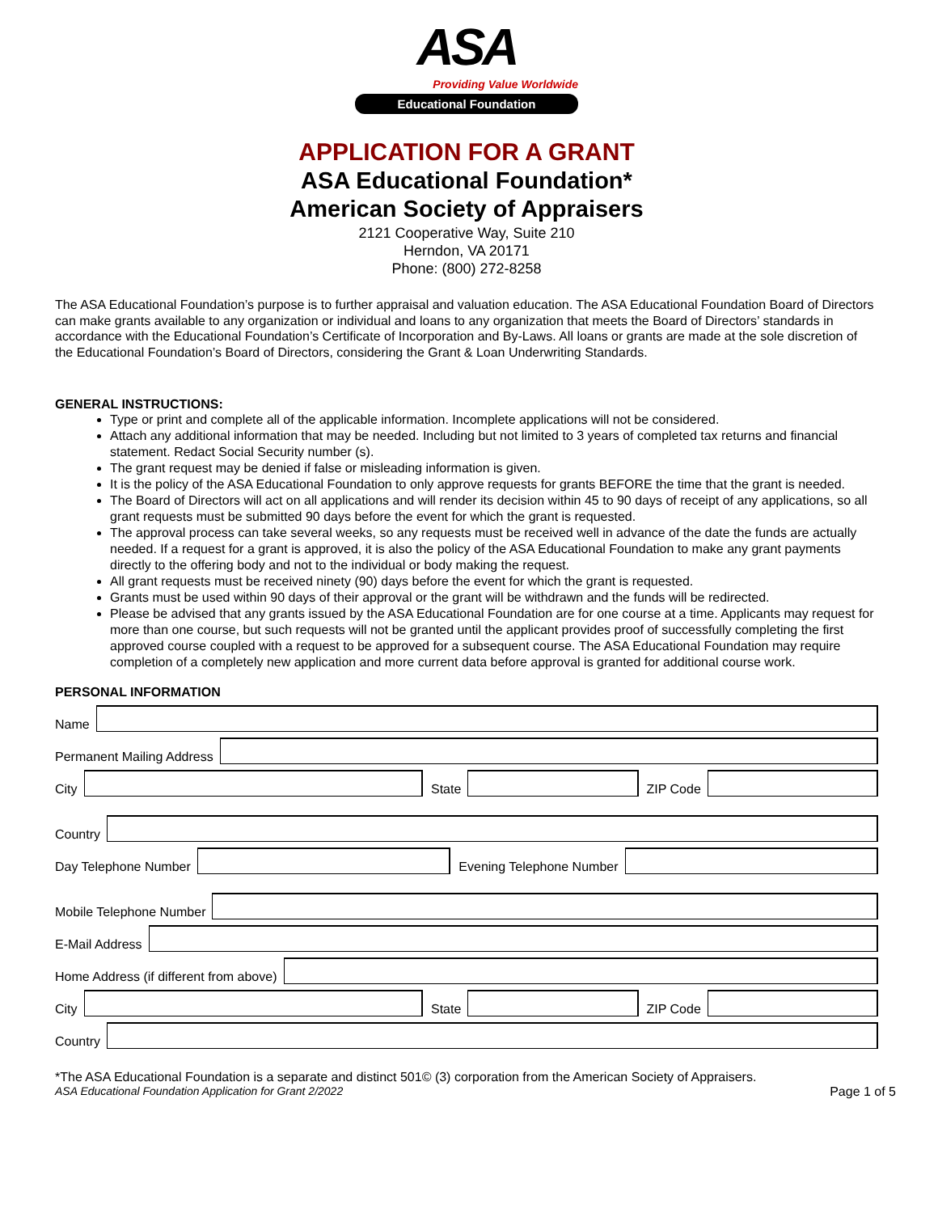ASA
Providing Value Worldwide
Educational Foundation
APPLICATION FOR A GRANT
ASA Educational Foundation*
American Society of Appraisers
2121 Cooperative Way, Suite 210
Herndon, VA 20171
Phone: (800) 272-8258
The ASA Educational Foundation’s purpose is to further appraisal and valuation education. The ASA Educational Foundation Board of Directors can make grants available to any organization or individual and loans to any organization that meets the Board of Directors’ standards in accordance with the Educational Foundation’s Certificate of Incorporation and By-Laws. All loans or grants are made at the sole discretion of the Educational Foundation’s Board of Directors, considering the Grant & Loan Underwriting Standards.
GENERAL INSTRUCTIONS:
Type or print and complete all of the applicable information. Incomplete applications will not be considered.
Attach any additional information that may be needed. Including but not limited to 3 years of completed tax returns and financial statement. Redact Social Security number (s).
The grant request may be denied if false or misleading information is given.
It is the policy of the ASA Educational Foundation to only approve requests for grants BEFORE the time that the grant is needed.
The Board of Directors will act on all applications and will render its decision within 45 to 90 days of receipt of any applications, so all grant requests must be submitted 90 days before the event for which the grant is requested.
The approval process can take several weeks, so any requests must be received well in advance of the date the funds are actually needed. If a request for a grant is approved, it is also the policy of the ASA Educational Foundation to make any grant payments directly to the offering body and not to the individual or body making the request.
All grant requests must be received ninety (90) days before the event for which the grant is requested.
Grants must be used within 90 days of their approval or the grant will be withdrawn and the funds will be redirected.
Please be advised that any grants issued by the ASA Educational Foundation are for one course at a time. Applicants may request for more than one course, but such requests will not be granted until the applicant provides proof of successfully completing the first approved course coupled with a request to be approved for a subsequent course. The ASA Educational Foundation may require completion of a completely new application and more current data before approval is granted for additional course work.
PERSONAL INFORMATION
Name
Permanent Mailing Address
City
State
ZIP Code
Country
Day Telephone Number
Evening Telephone Number
Mobile Telephone Number
E-Mail Address
Home Address (if different from above)
City
State
ZIP Code
Country
*The ASA Educational Foundation is a separate and distinct 501© (3) corporation from the American Society of Appraisers.
ASA Educational Foundation Application for Grant 2/2022 Page 1 of 5